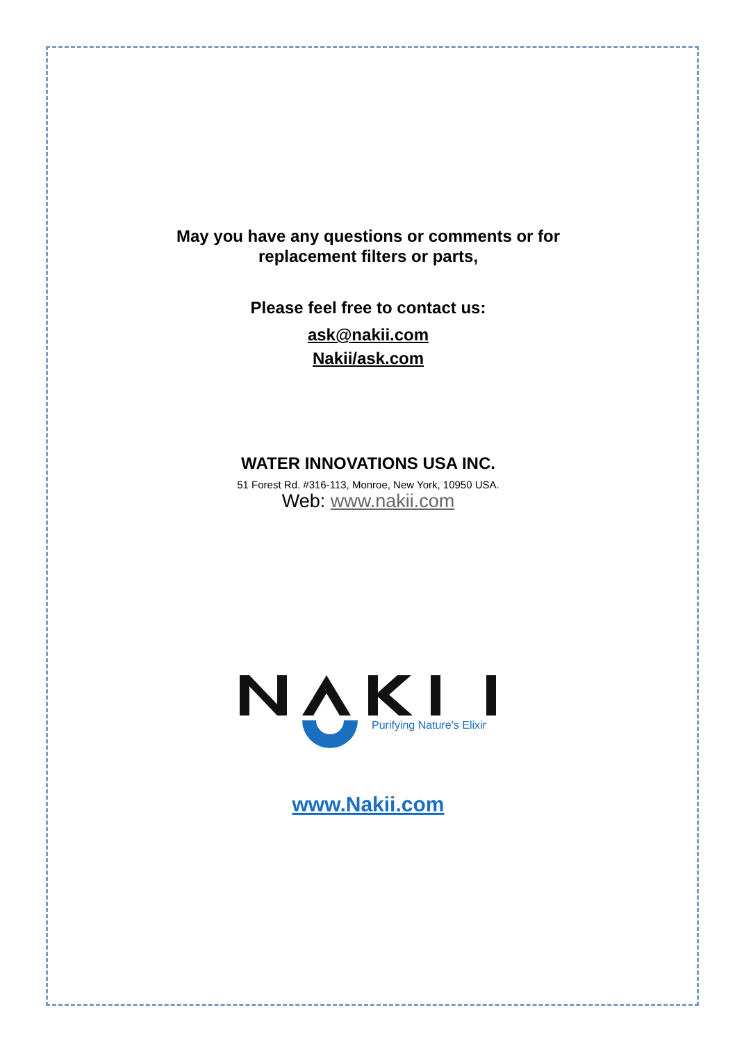May you have any questions or comments or for
replacement filters or parts,
Please feel free to contact us:
ask@nakii.com
Nakii/ask.com
WATER INNOVATIONS USA INC.
51 Forest Rd. #316-113, Monroe, New York, 10950 USA.
Web: www.nakii.com
Purifying Nature's Elixir
www.Nakii.com